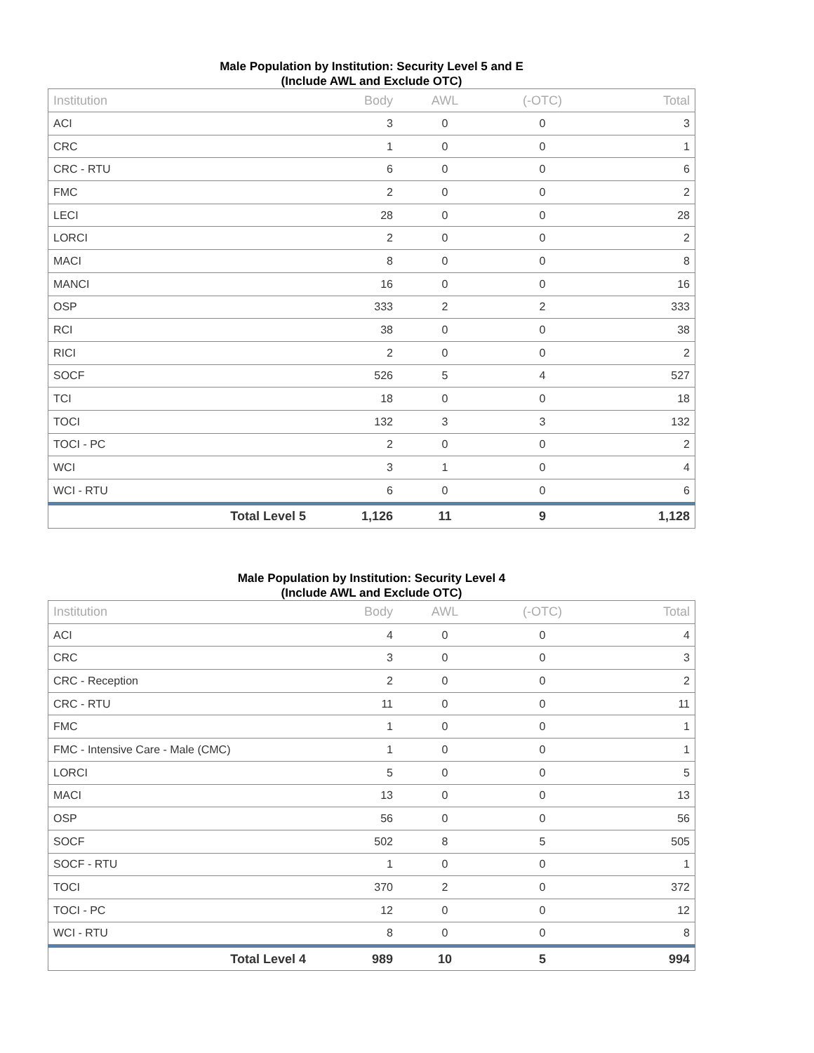Male Population by Institution: Security Level 5 and E
(Include AWL and Exclude OTC)
| Institution | Body | AWL | (-OTC) | Total |
| --- | --- | --- | --- | --- |
| ACI | 3 | 0 | 0 | 3 |
| CRC | 1 | 0 | 0 | 1 |
| CRC - RTU | 6 | 0 | 0 | 6 |
| FMC | 2 | 0 | 0 | 2 |
| LECI | 28 | 0 | 0 | 28 |
| LORCI | 2 | 0 | 0 | 2 |
| MACI | 8 | 0 | 0 | 8 |
| MANCI | 16 | 0 | 0 | 16 |
| OSP | 333 | 2 | 2 | 333 |
| RCI | 38 | 0 | 0 | 38 |
| RICI | 2 | 0 | 0 | 2 |
| SOCF | 526 | 5 | 4 | 527 |
| TCI | 18 | 0 | 0 | 18 |
| TOCI | 132 | 3 | 3 | 132 |
| TOCI - PC | 2 | 0 | 0 | 2 |
| WCI | 3 | 1 | 0 | 4 |
| WCI - RTU | 6 | 0 | 0 | 6 |
| Total Level 5 | 1,126 | 11 | 9 | 1,128 |
Male Population by Institution: Security Level 4
(Include AWL and Exclude OTC)
| Institution | Body | AWL | (-OTC) | Total |
| --- | --- | --- | --- | --- |
| ACI | 4 | 0 | 0 | 4 |
| CRC | 3 | 0 | 0 | 3 |
| CRC - Reception | 2 | 0 | 0 | 2 |
| CRC - RTU | 11 | 0 | 0 | 11 |
| FMC | 1 | 0 | 0 | 1 |
| FMC - Intensive Care - Male (CMC) | 1 | 0 | 0 | 1 |
| LORCI | 5 | 0 | 0 | 5 |
| MACI | 13 | 0 | 0 | 13 |
| OSP | 56 | 0 | 0 | 56 |
| SOCF | 502 | 8 | 5 | 505 |
| SOCF - RTU | 1 | 0 | 0 | 1 |
| TOCI | 370 | 2 | 0 | 372 |
| TOCI - PC | 12 | 0 | 0 | 12 |
| WCI - RTU | 8 | 0 | 0 | 8 |
| Total Level 4 | 989 | 10 | 5 | 994 |